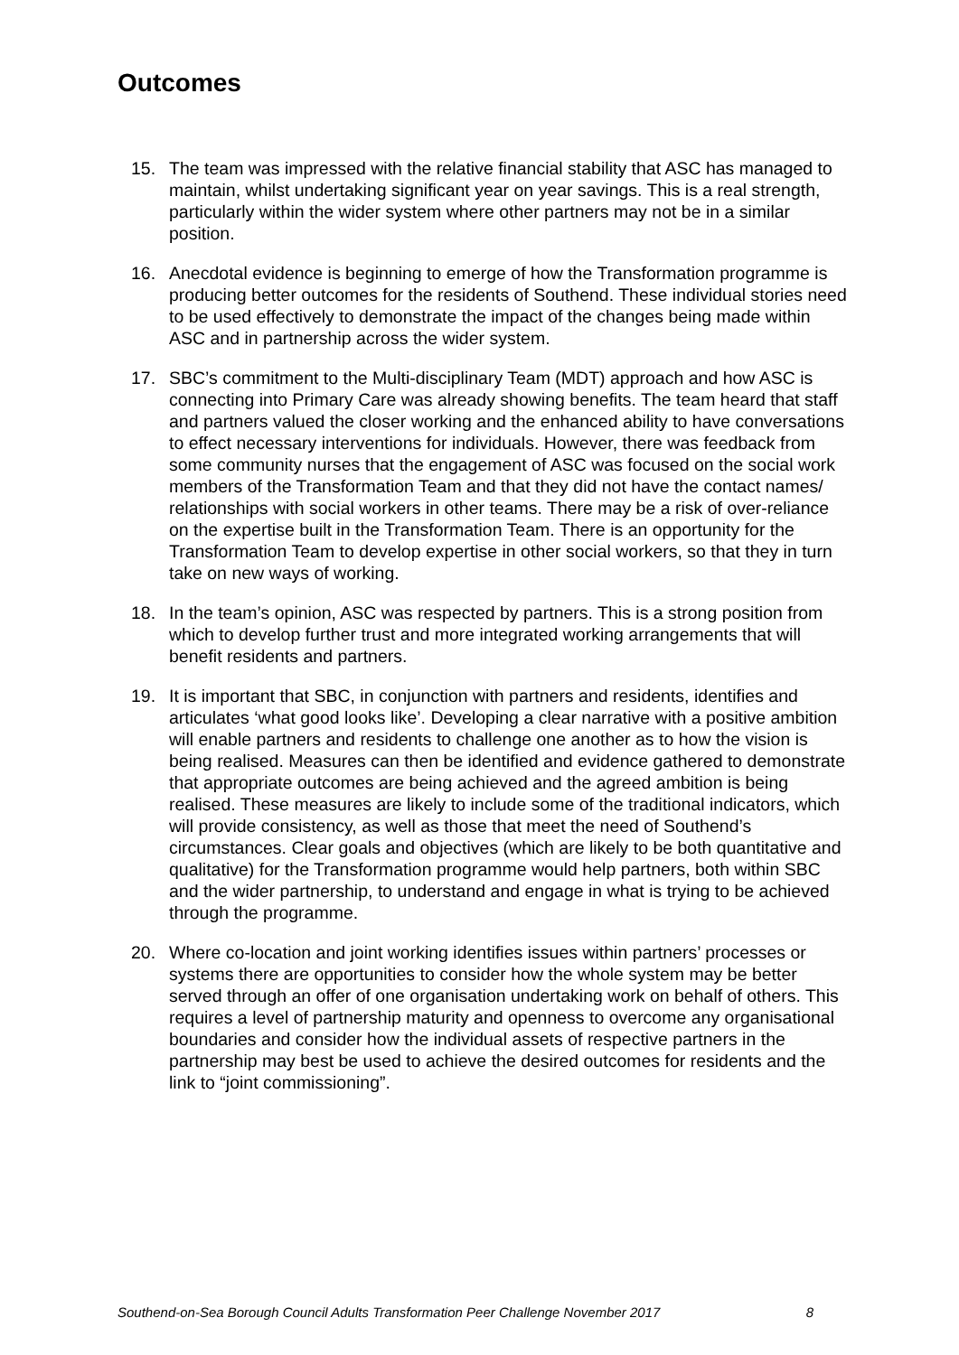Outcomes
15. The team was impressed with the relative financial stability that ASC has managed to maintain, whilst undertaking significant year on year savings. This is a real strength, particularly within the wider system where other partners may not be in a similar position.
16. Anecdotal evidence is beginning to emerge of how the Transformation programme is producing better outcomes for the residents of Southend. These individual stories need to be used effectively to demonstrate the impact of the changes being made within ASC and in partnership across the wider system.
17. SBC’s commitment to the Multi-disciplinary Team (MDT) approach and how ASC is connecting into Primary Care was already showing benefits. The team heard that staff and partners valued the closer working and the enhanced ability to have conversations to effect necessary interventions for individuals. However, there was feedback from some community nurses that the engagement of ASC was focused on the social work members of the Transformation Team and that they did not have the contact names/ relationships with social workers in other teams. There may be a risk of over-reliance on the expertise built in the Transformation Team. There is an opportunity for the Transformation Team to develop expertise in other social workers, so that they in turn take on new ways of working.
18. In the team’s opinion, ASC was respected by partners. This is a strong position from which to develop further trust and more integrated working arrangements that will benefit residents and partners.
19. It is important that SBC, in conjunction with partners and residents, identifies and articulates ‘what good looks like’. Developing a clear narrative with a positive ambition will enable partners and residents to challenge one another as to how the vision is being realised. Measures can then be identified and evidence gathered to demonstrate that appropriate outcomes are being achieved and the agreed ambition is being realised. These measures are likely to include some of the traditional indicators, which will provide consistency, as well as those that meet the need of Southend’s circumstances. Clear goals and objectives (which are likely to be both quantitative and qualitative) for the Transformation programme would help partners, both within SBC and the wider partnership, to understand and engage in what is trying to be achieved through the programme.
20. Where co-location and joint working identifies issues within partners’ processes or systems there are opportunities to consider how the whole system may be better served through an offer of one organisation undertaking work on behalf of others. This requires a level of partnership maturity and openness to overcome any organisational boundaries and consider how the individual assets of respective partners in the partnership may best be used to achieve the desired outcomes for residents and the link to “joint commissioning”.
Southend-on-Sea Borough Council Adults Transformation Peer Challenge November 2017 8